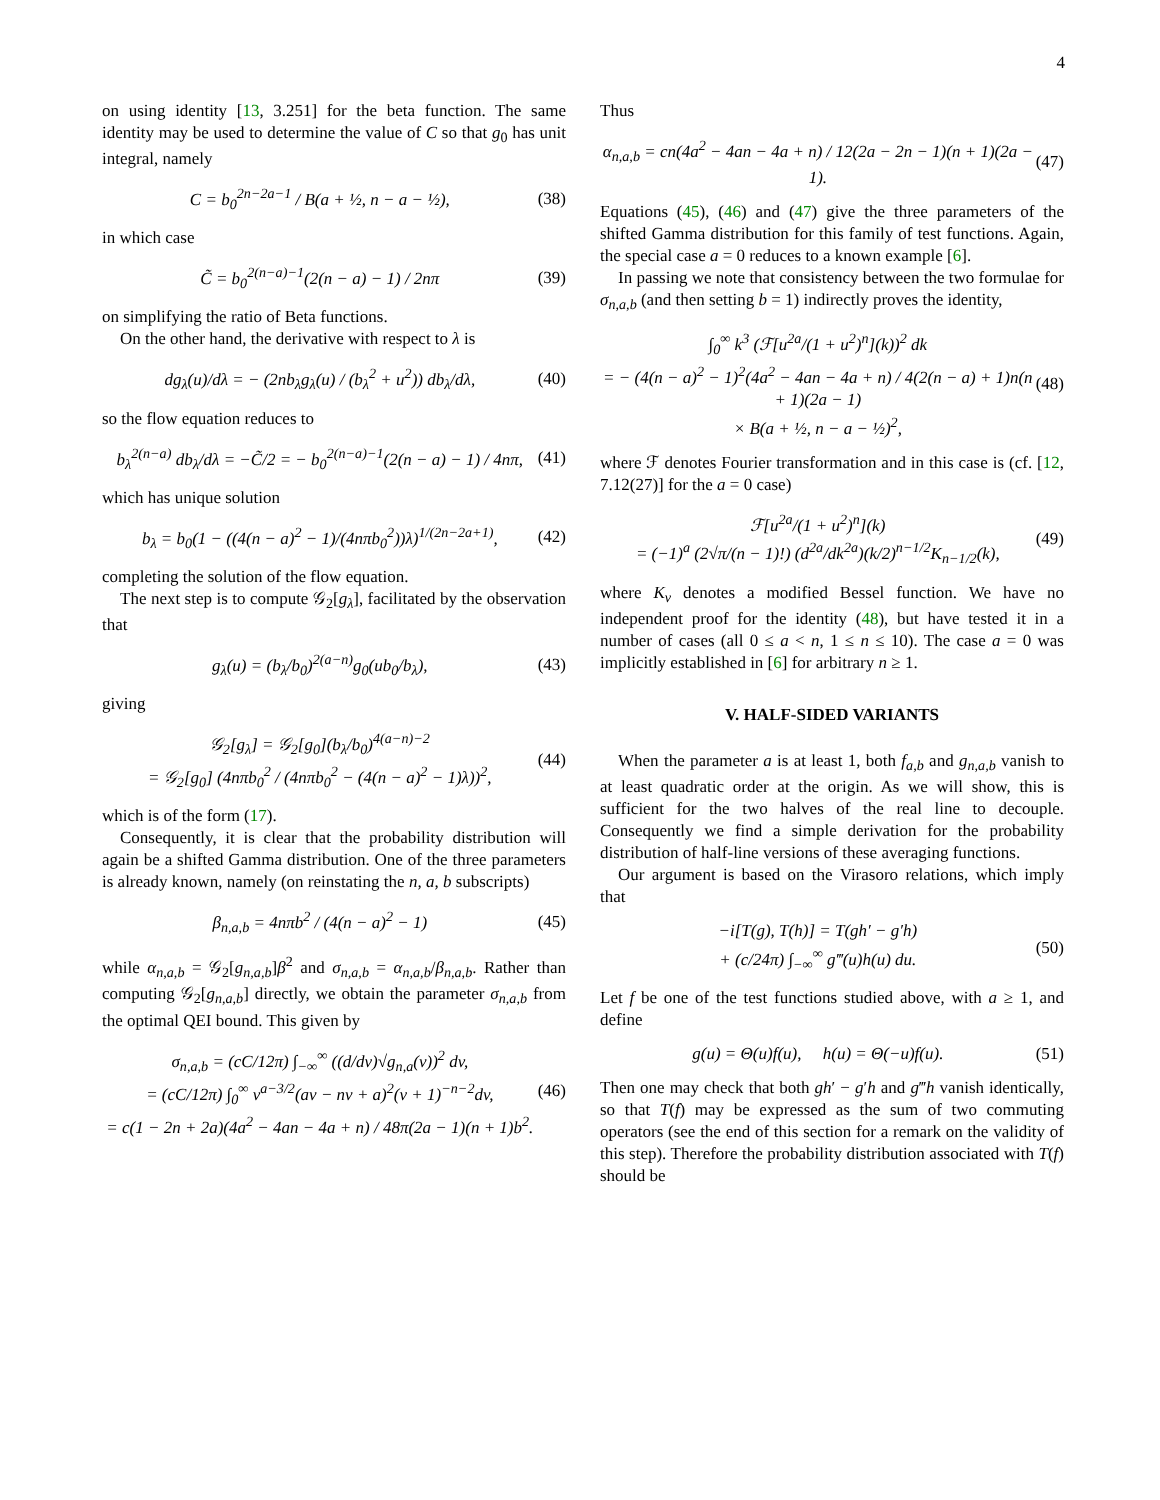4
on using identity [13, 3.251] for the beta function. The same identity may be used to determine the value of C so that g<sub>0</sub> has unit integral, namely
C = b<sub>0</sub><sup>2n−2a−1</sup> / B(a + ½, n − a − ½),
(38)
in which case
C̃ = b<sub>0</sub><sup>2(n−a)−1</sup>(2(n − a) − 1) / 2nπ
(39)
on simplifying the ratio of Beta functions.
On the other hand, the derivative with respect to λ is
dg<sub>λ</sub>(u)/dλ = − (2nb<sub>λ</sub>g<sub>λ</sub>(u) / (b<sub>λ</sub><sup>2</sup> + u<sup>2</sup>)) db<sub>λ</sub>/dλ,
(40)
so the flow equation reduces to
b<sub>λ</sub><sup>2(n−a)</sup> db<sub>λ</sub>/dλ = −C̃/2 = − b<sub>0</sub><sup>2(n−a)−1</sup>(2(n − a) − 1) / 4nπ,
(41)
which has unique solution
b<sub>λ</sub> = b<sub>0</sub>(1 − ((4(n − a)<sup>2</sup> − 1)/(4nπb<sub>0</sub><sup>2</sup>))λ)<sup>1/(2n−2a+1)</sup>,
(42)
completing the solution of the flow equation.
The next step is to compute 𝒢<sub>2</sub>[g<sub>λ</sub>], facilitated by the observation that
g<sub>λ</sub>(u) = (b<sub>λ</sub>/b<sub>0</sub>)<sup>2(a−n)</sup>g<sub>0</sub>(ub<sub>0</sub>/b<sub>λ</sub>),
(43)
giving
𝒢<sub>2</sub>[g<sub>λ</sub>] = 𝒢<sub>2</sub>[g<sub>0</sub>](b<sub>λ</sub>/b<sub>0</sub>)<sup>4(a−n)−2</sup>
= 𝒢<sub>2</sub>[g<sub>0</sub>] (4nπb<sub>0</sub><sup>2</sup> / (4nπb<sub>0</sub><sup>2</sup> − (4(n − a)<sup>2</sup> − 1)λ))<sup>2</sup>,
(44)
which is of the form (17).
Consequently, it is clear that the probability distribution will again be a shifted Gamma distribution. One of the three parameters is already known, namely (on reinstating the n, a, b subscripts)
β<sub>n,a,b</sub> = 4nπb<sup>2</sup> / (4(n − a)<sup>2</sup> − 1)
(45)
while α<sub>n,a,b</sub> = 𝒢<sub>2</sub>[g<sub>n,a,b</sub>]β<sup>2</sup> and σ<sub>n,a,b</sub> = α<sub>n,a,b</sub>/β<sub>n,a,b</sub>. Rather than computing 𝒢<sub>2</sub>[g<sub>n,a,b</sub>] directly, we obtain the parameter σ<sub>n,a,b</sub> from the optimal QEI bound. This given by
σ<sub>n,a,b</sub> = (cC/12π) ∫<sub>−∞</sub><sup>∞</sup> ((d/dv)√g<sub>n,a</sub>(v))<sup>2</sup> dv,
= (cC/12π) ∫<sub>0</sub><sup>∞</sup> v<sup>a−3/2</sup>(av − nv + a)<sup>2</sup>(v + 1)<sup>−n−2</sup>dv,
= c(1 − 2n + 2a)(4a<sup>2</sup> − 4an − 4a + n) / 48π(2a − 1)(n + 1)b<sup>2</sup>.
(46)
Thus
α<sub>n,a,b</sub> = cn(4a<sup>2</sup> − 4an − 4a + n) / 12(2a − 2n − 1)(n + 1)(2a − 1).
(47)
Equations (45), (46) and (47) give the three parameters of the shifted Gamma distribution for this family of test functions. Again, the special case a = 0 reduces to a known example [6].
In passing we note that consistency between the two formulae for σ<sub>n,a,b</sub> (and then setting b = 1) indirectly proves the identity,
∫<sub>0</sub><sup>∞</sup> k<sup>3</sup> (ℱ[u<sup>2a</sup>/(1 + u<sup>2</sup>)<sup>n</sup>](k))<sup>2</sup> dk
= − (4(n − a)<sup>2</sup> − 1)<sup>2</sup>(4a<sup>2</sup> − 4an − 4a + n) / 4(2(n − a) + 1)n(n + 1)(2a − 1)
× B(a + ½, n − a − ½)<sup>2</sup>,
(48)
where ℱ denotes Fourier transformation and in this case is (cf. [12, 7.12(27)] for the a = 0 case)
ℱ[u<sup>2a</sup>/(1 + u<sup>2</sup>)<sup>n</sup>](k)
= (−1)<sup>a</sup> (2√π/(n − 1)!) (d<sup>2a</sup>/dk<sup>2a</sup>)(k/2)<sup>n−1/2</sup>K<sub>n−1/2</sub>(k),
(49)
where K<sub>ν</sub> denotes a modified Bessel function. We have no independent proof for the identity (48), but have tested it in a number of cases (all 0 ≤ a < n, 1 ≤ n ≤ 10). The case a = 0 was implicitly established in [6] for arbitrary n ≥ 1.
V. HALF-SIDED VARIANTS
When the parameter a is at least 1, both f<sub>a,b</sub> and g<sub>n,a,b</sub> vanish to at least quadratic order at the origin. As we will show, this is sufficient for the two halves of the real line to decouple. Consequently we find a simple derivation for the probability distribution of half-line versions of these averaging functions.
Our argument is based on the Virasoro relations, which imply that
−i[T(g), T(h)] = T(gh′ − g′h)
+ (c/24π) ∫<sub>−∞</sub><sup>∞</sup> g‴(u)h(u) du.
(50)
Let f be one of the test functions studied above, with a ≥ 1, and define
g(u) = Θ(u)f(u), h(u) = Θ(−u)f(u).
(51)
Then one may check that both gh′ − g′h and g‴h vanish identically, so that T(f) may be expressed as the sum of two commuting operators (see the end of this section for a remark on the validity of this step). Therefore the probability distribution associated with T(f) should be